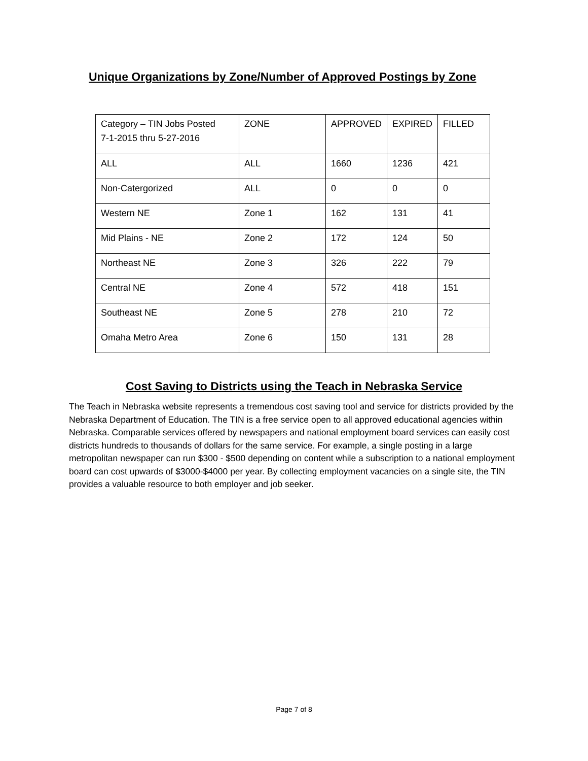Unique Organizations by Zone/Number of Approved Postings by Zone
| Category – TIN Jobs Posted 7-1-2015 thru 5-27-2016 | ZONE | APPROVED | EXPIRED | FILLED |
| ALL | ALL | 1660 | 1236 | 421 |
| Non-Catergorized | ALL | 0 | 0 | 0 |
| Western NE | Zone 1 | 162 | 131 | 41 |
| Mid Plains - NE | Zone 2 | 172 | 124 | 50 |
| Northeast NE | Zone 3 | 326 | 222 | 79 |
| Central NE | Zone 4 | 572 | 418 | 151 |
| Southeast NE | Zone 5 | 278 | 210 | 72 |
| Omaha Metro Area | Zone 6 | 150 | 131 | 28 |
Cost Saving to Districts using the Teach in Nebraska Service
The Teach in Nebraska website represents a tremendous cost saving tool and service for districts provided by the Nebraska Department of Education. The TIN is a free service open to all approved educational agencies within Nebraska. Comparable services offered by newspapers and national employment board services can easily cost districts hundreds to thousands of dollars for the same service. For example, a single posting in a large metropolitan newspaper can run $300 - $500 depending on content while a subscription to a national employment board can cost upwards of $3000-$4000 per year. By collecting employment vacancies on a single site, the TIN provides a valuable resource to both employer and job seeker.
Page 7 of 8